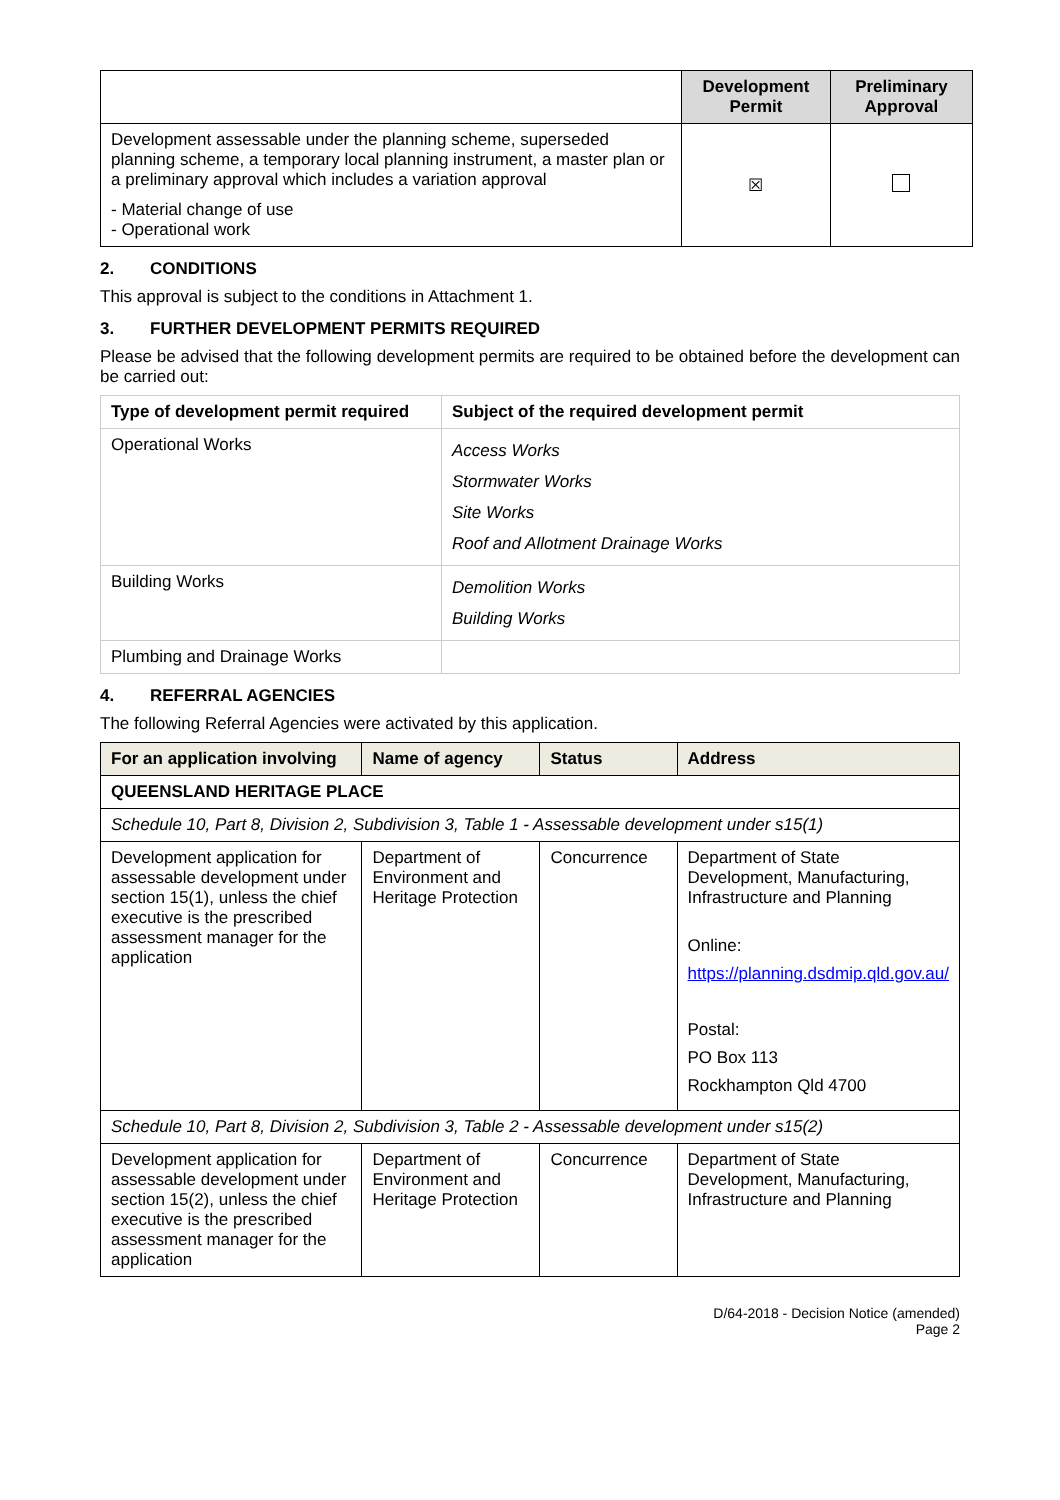| | Development Permit | Preliminary Approval |
| --- | --- | --- |
| Development assessable under the planning scheme, superseded planning scheme, a temporary local planning instrument, a master plan or a preliminary approval which includes a variation approval - Material change of use - Operational work | ☒ | |
2. CONDITIONS
This approval is subject to the conditions in Attachment 1.
3. FURTHER DEVELOPMENT PERMITS REQUIRED
Please be advised that the following development permits are required to be obtained before the development can be carried out:
| Type of development permit required | Subject of the required development permit |
| --- | --- |
| Operational Works | Access Works Stormwater Works Site Works Roof and Allotment Drainage Works |
| Building Works | Demolition Works Building Works |
| Plumbing and Drainage Works | |
4. REFERRAL AGENCIES
The following Referral Agencies were activated by this application.
| For an application involving | Name of agency | Status | Address |
| --- | --- | --- | --- |
| QUEENSLAND HERITAGE PLACE | | | |
| Schedule 10, Part 8, Division 2, Subdivision 3, Table 1 - Assessable development under s15(1) | | | |
| Development application for assessable development under section 15(1), unless the chief executive is the prescribed assessment manager for the application | Department of Environment and Heritage Protection | Concurrence | Department of State Development, Manufacturing, Infrastructure and Planning Online: https://planning.dsdmip.qld.gov.au/ Postal: PO Box 113 Rockhampton Qld 4700 |
| Schedule 10, Part 8, Division 2, Subdivision 3, Table 2 - Assessable development under s15(2) | | | |
| Development application for assessable development under section 15(2), unless the chief executive is the prescribed assessment manager for the application | Department of Environment and Heritage Protection | Concurrence | Department of State Development, Manufacturing, Infrastructure and Planning |
D/64-2018 - Decision Notice (amended)
Page 2